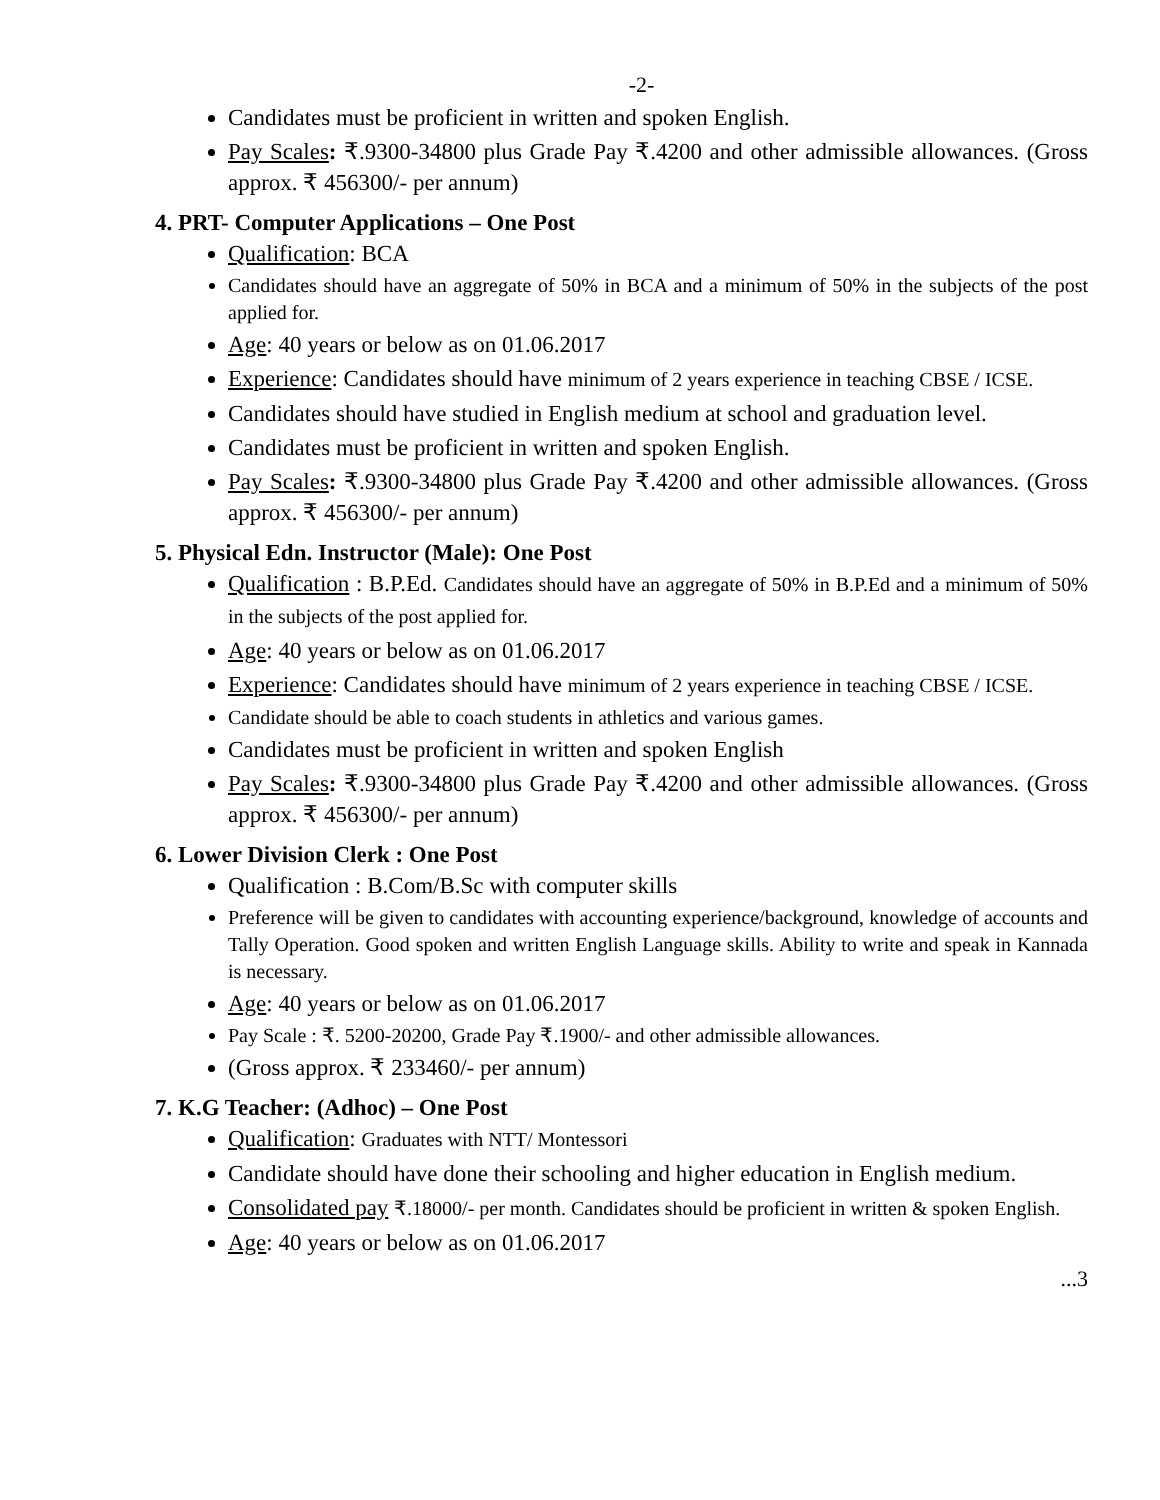-2-
Candidates must be proficient in written and spoken English.
Pay Scales: ₹.9300-34800 plus Grade Pay ₹.4200 and other admissible allowances. (Gross approx. ₹ 456300/- per annum)
4. PRT- Computer Applications – One Post
Qualification: BCA
Candidates should have an aggregate of 50% in BCA and a minimum of 50% in the subjects of the post applied for.
Age: 40 years or below as on 01.06.2017
Experience: Candidates should have minimum of 2 years experience in teaching CBSE / ICSE.
Candidates should have studied in English medium at school and graduation level.
Candidates must be proficient in written and spoken English.
Pay Scales: ₹.9300-34800 plus Grade Pay ₹.4200 and other admissible allowances. (Gross approx. ₹ 456300/- per annum)
5. Physical Edn. Instructor (Male): One Post
Qualification : B.P.Ed. Candidates should have an aggregate of 50% in B.P.Ed and a minimum of 50% in the subjects of the post applied for.
Age: 40 years or below as on 01.06.2017
Experience: Candidates should have minimum of 2 years experience in teaching CBSE / ICSE.
Candidate should be able to coach students in athletics and various games.
Candidates must be proficient in written and spoken English
Pay Scales: ₹.9300-34800 plus Grade Pay ₹.4200 and other admissible allowances. (Gross approx. ₹ 456300/- per annum)
6. Lower Division Clerk : One Post
Qualification : B.Com/B.Sc with computer skills
Preference will be given to candidates with accounting experience/background, knowledge of accounts and Tally Operation. Good spoken and written English Language skills. Ability to write and speak in Kannada is necessary.
Age: 40 years or below as on 01.06.2017
Pay Scale : ₹. 5200-20200, Grade Pay ₹.1900/- and other admissible allowances.
(Gross approx. ₹ 233460/- per annum)
7. K.G Teacher: (Adhoc) – One Post
Qualification: Graduates with NTT/ Montessori
Candidate should have done their schooling and higher education in English medium.
Consolidated pay ₹.18000/- per month. Candidates should be proficient in written & spoken English.
Age: 40 years or below as on 01.06.2017
...3